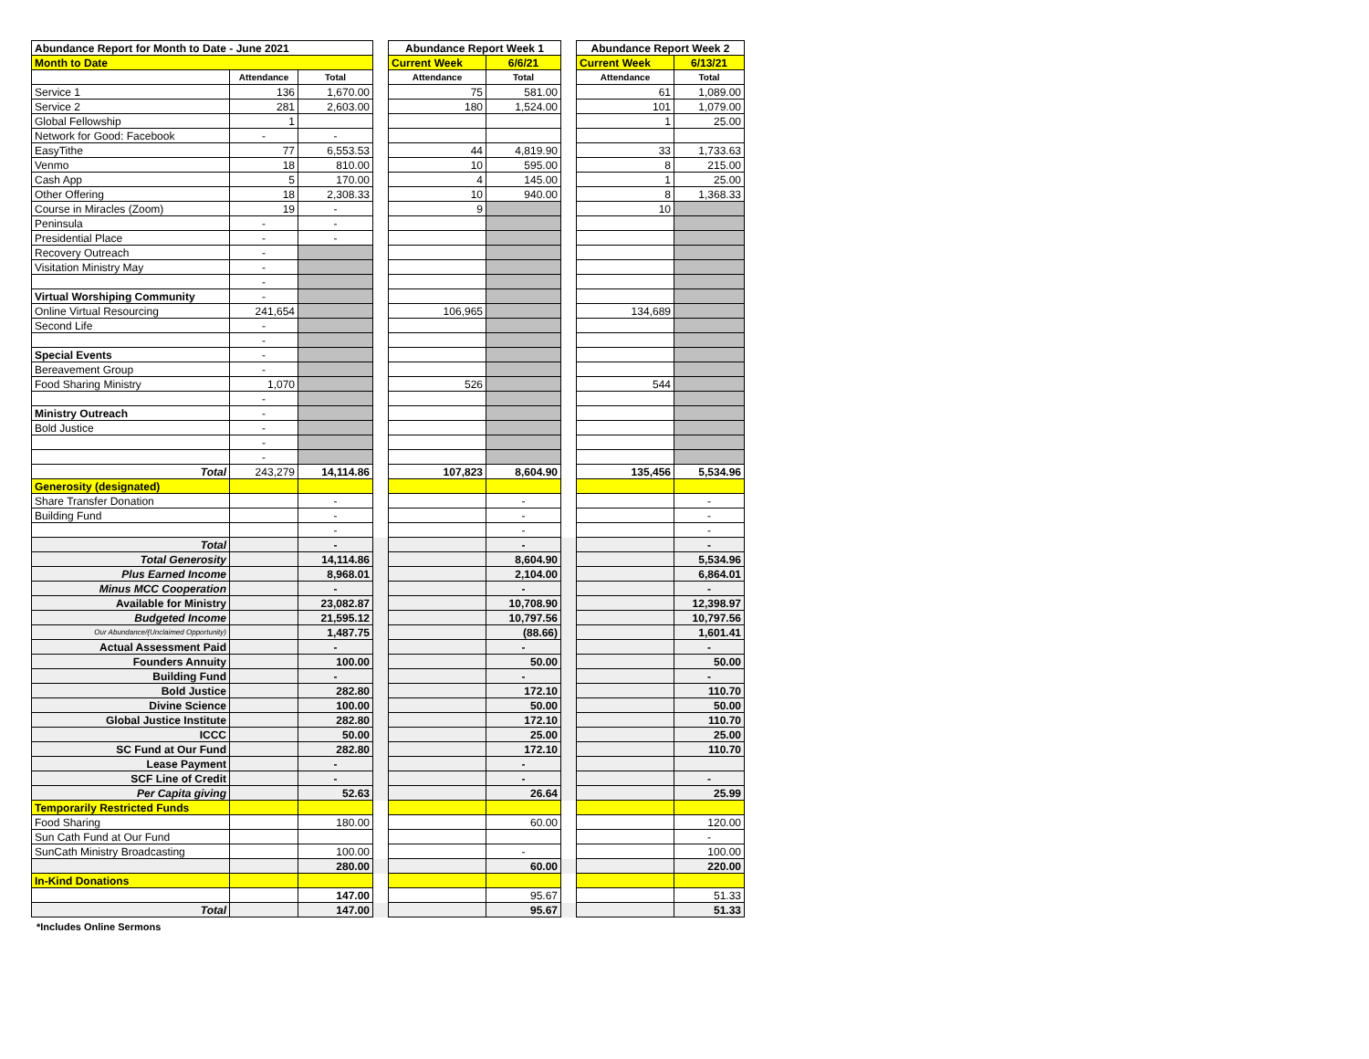| Abundance Report for Month to Date - June 2021 | | | | Abundance Report Week 1 | | | Abundance Report Week 2 | |
| Month to Date | | | | Current Week | 6/6/21 | | Current Week | 6/13/21 |
| | Attendance | Total | | Attendance | Total | | Attendance | Total |
| Service 1 | 136 | 1,670.00 | | 75 | 581.00 | | 61 | 1,089.00 |
| Service 2 | 281 | 2,603.00 | | 180 | 1,524.00 | | 101 | 1,079.00 |
| Global Fellowship | 1 | | | | | | 1 | 25.00 |
| Network for Good: Facebook | - | - | | | | | | |
| EasyTithe | 77 | 6,553.53 | | 44 | 4,819.90 | | 33 | 1,733.63 |
| Venmo | 18 | 810.00 | | 10 | 595.00 | | 8 | 215.00 |
| Cash App | 5 | 170.00 | | 4 | 145.00 | | 1 | 25.00 |
| Other Offering | 18 | 2,308.33 | | 10 | 940.00 | | 8 | 1,368.33 |
| Course in Miracles (Zoom) | 19 | - | | 9 | | | 10 | |
| Peninsula | - | - | | | | | | |
| Presidential Place | - | - | | | | | | |
| Recovery Outreach | - | | | | | | | |
| Visitation Ministry May | - | | | | | | | |
| | - | | | | | | | |
| Virtual Worshiping Community | - | | | | | | | |
| Online Virtual Resourcing | 241,654 | | | 106,965 | | | 134,689 | |
| Second Life | - | | | | | | | |
| | - | | | | | | | |
| Special Events | - | | | | | | | |
| Bereavement Group | - | | | | | | | |
| Food Sharing Ministry | 1,070 | | | 526 | | | 544 | |
| | - | | | | | | | |
| Ministry Outreach | - | | | | | | | |
| Bold Justice | - | | | | | | | |
| | - | | | | | | | |
| | - | | | | | | | |
| Total | 243,279 | 14,114.86 | | 107,823 | 8,604.90 | | 135,456 | 5,534.96 |
| Generosity (designated) | | | | | | | | |
| Share Transfer Donation | | - | | | - | | | - |
| Building Fund | | - | | | - | | | - |
| | | - | | | - | | | - |
| Total | | - | | | - | | | - |
| Total Generosity | | 14,114.86 | | | 8,604.90 | | | 5,534.96 |
| Plus Earned Income | | 8,968.01 | | | 2,104.00 | | | 6,864.01 |
| Minus MCC Cooperation | | - | | | - | | | - |
| Available for Ministry | | 23,082.87 | | | 10,708.90 | | | 12,398.97 |
| Budgeted Income | | 21,595.12 | | | 10,797.56 | | | 10,797.56 |
| Our Abundance/(Unclaimed Opportunity) | | 1,487.75 | | | (88.66) | | | 1,601.41 |
| Actual Assessment Paid | | - | | | - | | | - |
| Founders Annuity | | 100.00 | | | 50.00 | | | 50.00 |
| Building Fund | | - | | | - | | | - |
| Bold Justice | | 282.80 | | | 172.10 | | | 110.70 |
| Divine Science | | 100.00 | | | 50.00 | | | 50.00 |
| Global Justice Institute | | 282.80 | | | 172.10 | | | 110.70 |
| ICCC | | 50.00 | | | 25.00 | | | 25.00 |
| SC Fund at Our Fund | | 282.80 | | | 172.10 | | | 110.70 |
| Lease Payment | | - | | | - | | | |
| SCF Line of Credit | | - | | | - | | | - |
| Per Capita giving | | 52.63 | | | 26.64 | | | 25.99 |
| Temporarily Restricted Funds | | | | | | | | |
| Food Sharing | | 180.00 | | | 60.00 | | | 120.00 |
| Sun Cath Fund at Our Fund | | | | | | | | - |
| SunCath Ministry Broadcasting | | 100.00 | | | - | | | 100.00 |
| | | 280.00 | | | 60.00 | | | 220.00 |
| In-Kind Donations | | | | | | | | |
| | | 147.00 | | | 95.67 | | | 51.33 |
| Total | | 147.00 | | | 95.67 | | | 51.33 |
*Includes Online Sermons